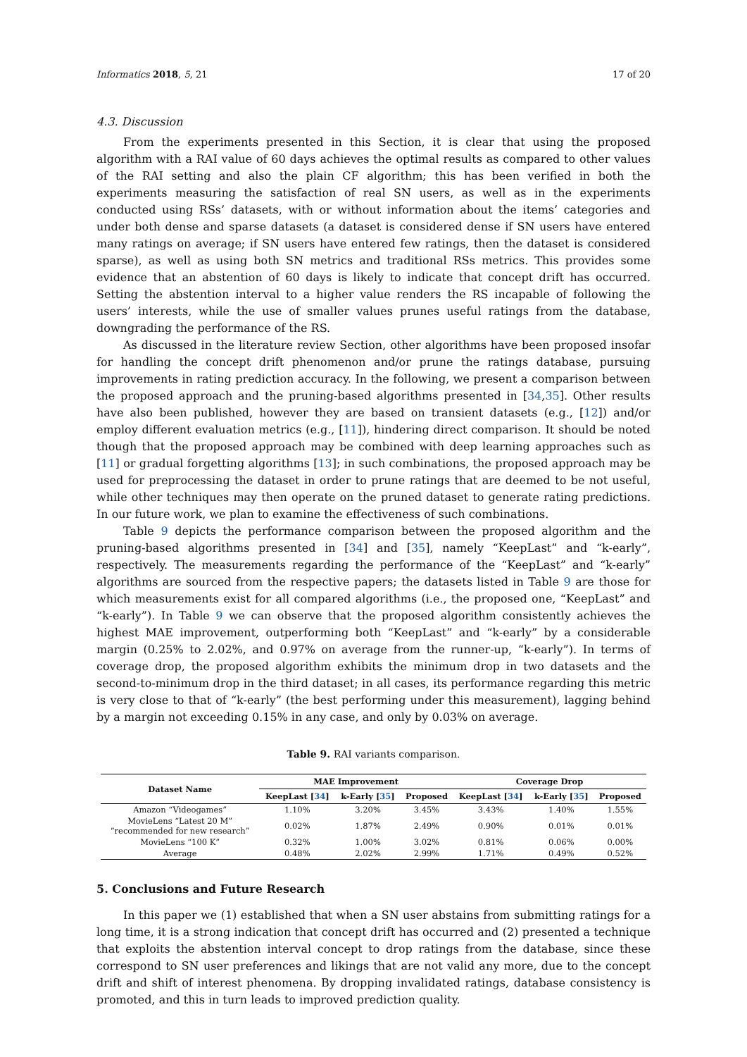Informatics 2018, 5, 21 17 of 20
4.3. Discussion
From the experiments presented in this Section, it is clear that using the proposed algorithm with a RAI value of 60 days achieves the optimal results as compared to other values of the RAI setting and also the plain CF algorithm; this has been verified in both the experiments measuring the satisfaction of real SN users, as well as in the experiments conducted using RSs’ datasets, with or without information about the items’ categories and under both dense and sparse datasets (a dataset is considered dense if SN users have entered many ratings on average; if SN users have entered few ratings, then the dataset is considered sparse), as well as using both SN metrics and traditional RSs metrics. This provides some evidence that an abstention of 60 days is likely to indicate that concept drift has occurred. Setting the abstention interval to a higher value renders the RS incapable of following the users’ interests, while the use of smaller values prunes useful ratings from the database, downgrading the performance of the RS.
As discussed in the literature review Section, other algorithms have been proposed insofar for handling the concept drift phenomenon and/or prune the ratings database, pursuing improvements in rating prediction accuracy. In the following, we present a comparison between the proposed approach and the pruning-based algorithms presented in [34,35]. Other results have also been published, however they are based on transient datasets (e.g., [12]) and/or employ different evaluation metrics (e.g., [11]), hindering direct comparison. It should be noted though that the proposed approach may be combined with deep learning approaches such as [11] or gradual forgetting algorithms [13]; in such combinations, the proposed approach may be used for preprocessing the dataset in order to prune ratings that are deemed to be not useful, while other techniques may then operate on the pruned dataset to generate rating predictions. In our future work, we plan to examine the effectiveness of such combinations.
Table 9 depicts the performance comparison between the proposed algorithm and the pruning-based algorithms presented in [34] and [35], namely “KeepLast” and “k-early”, respectively. The measurements regarding the performance of the “KeepLast” and “k-early” algorithms are sourced from the respective papers; the datasets listed in Table 9 are those for which measurements exist for all compared algorithms (i.e., the proposed one, “KeepLast” and “k-early”). In Table 9 we can observe that the proposed algorithm consistently achieves the highest MAE improvement, outperforming both “KeepLast” and “k-early” by a considerable margin (0.25% to 2.02%, and 0.97% on average from the runner-up, “k-early”). In terms of coverage drop, the proposed algorithm exhibits the minimum drop in two datasets and the second-to-minimum drop in the third dataset; in all cases, its performance regarding this metric is very close to that of “k-early” (the best performing under this measurement), lagging behind by a margin not exceeding 0.15% in any case, and only by 0.03% on average.
Table 9. RAI variants comparison.
| Dataset Name | MAE Improvement | | | Coverage Drop | | |
| --- | --- | --- | --- | --- | --- | --- |
| | KeepLast [ 34 ] | k-Early [ 35 ] | Proposed | KeepLast [ 34 ] | k-Early [ 35 ] | Proposed |
| Amazon “Videogames” | 1.10% | 3.20% | 3.45% | 3.43% | 1.40% | 1.55% |
| MovieLens “Latest 20 M” “recommended for new research” | 0.02% | 1.87% | 2.49% | 0.90% | 0.01% | 0.01% |
| MovieLens “100 K” | 0.32% | 1.00% | 3.02% | 0.81% | 0.06% | 0.00% |
| Average | 0.48% | 2.02% | 2.99% | 1.71% | 0.49% | 0.52% |
5. Conclusions and Future Research
In this paper we (1) established that when a SN user abstains from submitting ratings for a long time, it is a strong indication that concept drift has occurred and (2) presented a technique that exploits the abstention interval concept to drop ratings from the database, since these correspond to SN user preferences and likings that are not valid any more, due to the concept drift and shift of interest phenomena. By dropping invalidated ratings, database consistency is promoted, and this in turn leads to improved prediction quality.